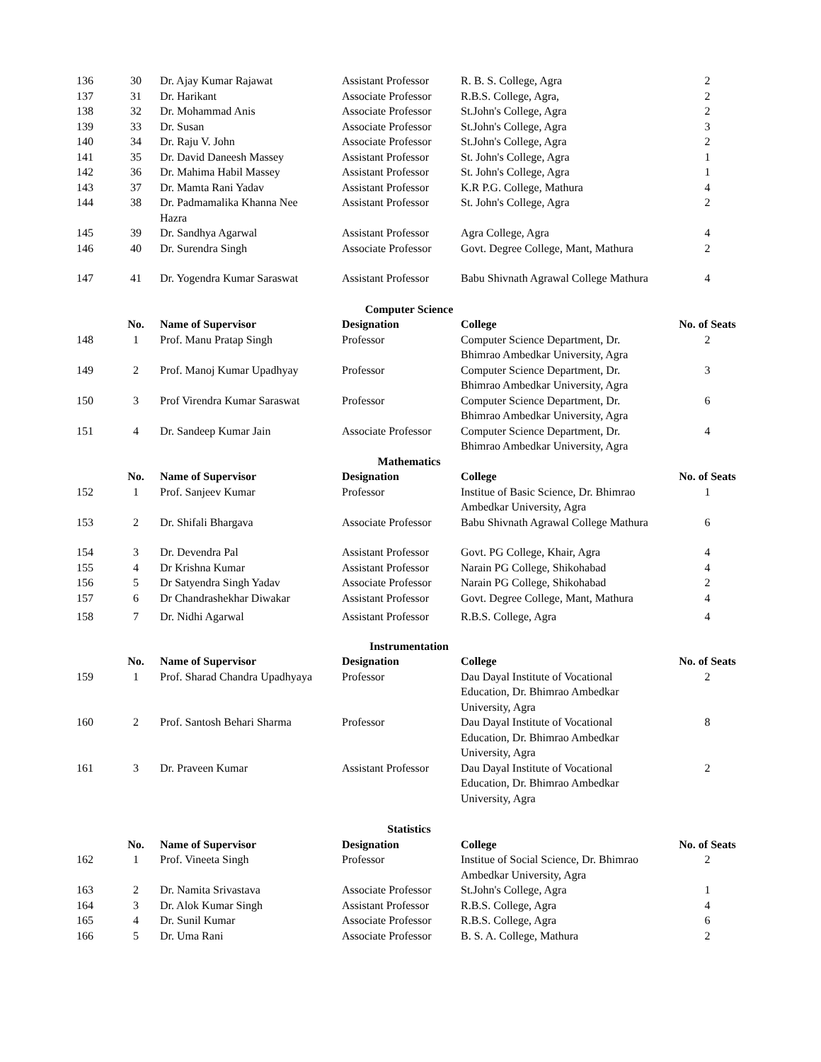| 136 | 30 | Dr. Ajay Kumar Rajawat | Assistant Professor | R. B. S. College, Agra | 2 |
| 137 | 31 | Dr. Harikant | Associate Professor | R.B.S. College, Agra, | 2 |
| 138 | 32 | Dr. Mohammad Anis | Associate Professor | St.John's College, Agra | 2 |
| 139 | 33 | Dr. Susan | Associate Professor | St.John's College, Agra | 3 |
| 140 | 34 | Dr. Raju V. John | Associate Professor | St.John's College, Agra | 2 |
| 141 | 35 | Dr. David Daneesh Massey | Assistant Professor | St. John's College, Agra | 1 |
| 142 | 36 | Dr. Mahima Habil Massey | Assistant Professor | St. John's College, Agra | 1 |
| 143 | 37 | Dr. Mamta Rani Yadav | Assistant Professor | K.R P.G. College, Mathura | 4 |
| 144 | 38 | Dr. Padmamalika Khanna Nee Hazra | Assistant Professor | St. John's College, Agra | 2 |
| 145 | 39 | Dr. Sandhya Agarwal | Assistant Professor | Agra College, Agra | 4 |
| 146 | 40 | Dr. Surendra Singh | Associate Professor | Govt. Degree College, Mant, Mathura | 2 |
| 147 | 41 | Dr. Yogendra Kumar Saraswat | Assistant Professor | Babu Shivnath Agrawal College Mathura | 4 |
| Computer Science | | | | | |
| | No. | Name of Supervisor | Designation | College | No. of Seats |
| 148 | 1 | Prof. Manu Pratap Singh | Professor | Computer Science Department, Dr. Bhimrao Ambedkar University, Agra | 2 |
| 149 | 2 | Prof. Manoj Kumar Upadhyay | Professor | Computer Science Department, Dr. Bhimrao Ambedkar University, Agra | 3 |
| 150 | 3 | Prof Virendra Kumar Saraswat | Professor | Computer Science Department, Dr. Bhimrao Ambedkar University, Agra | 6 |
| 151 | 4 | Dr. Sandeep Kumar Jain | Associate Professor | Computer Science Department, Dr. Bhimrao Ambedkar University, Agra | 4 |
| Mathematics | | | | | |
| | No. | Name of Supervisor | Designation | College | No. of Seats |
| 152 | 1 | Prof. Sanjeev Kumar | Professor | Institue of Basic Science, Dr. Bhimrao Ambedkar University, Agra | 1 |
| 153 | 2 | Dr. Shifali Bhargava | Associate Professor | Babu Shivnath Agrawal College Mathura | 6 |
| 154 | 3 | Dr. Devendra Pal | Assistant Professor | Govt. PG College, Khair, Agra | 4 |
| 155 | 4 | Dr Krishna Kumar | Assistant Professor | Narain PG College, Shikohabad | 4 |
| 156 | 5 | Dr Satyendra Singh Yadav | Associate Professor | Narain PG College, Shikohabad | 2 |
| 157 | 6 | Dr Chandrashekhar Diwakar | Assistant Professor | Govt. Degree College, Mant, Mathura | 4 |
| 158 | 7 | Dr. Nidhi Agarwal | Assistant Professor | R.B.S. College, Agra | 4 |
| Instrumentation | | | | | |
| | No. | Name of Supervisor | Designation | College | No. of Seats |
| 159 | 1 | Prof. Sharad Chandra Upadhyaya | Professor | Dau Dayal Institute of Vocational Education, Dr. Bhimrao Ambedkar University, Agra | 2 |
| 160 | 2 | Prof. Santosh Behari Sharma | Professor | Dau Dayal Institute of Vocational Education, Dr. Bhimrao Ambedkar University, Agra | 8 |
| 161 | 3 | Dr. Praveen Kumar | Assistant Professor | Dau Dayal Institute of Vocational Education, Dr. Bhimrao Ambedkar University, Agra | 2 |
| Statistics | | | | | |
| | No. | Name of Supervisor | Designation | College | No. of Seats |
| 162 | 1 | Prof. Vineeta Singh | Professor | Institue of Social Science, Dr. Bhimrao Ambedkar University, Agra | 2 |
| 163 | 2 | Dr. Namita Srivastava | Associate Professor | St.John's College, Agra | 1 |
| 164 | 3 | Dr. Alok Kumar Singh | Assistant Professor | R.B.S. College, Agra | 4 |
| 165 | 4 | Dr. Sunil Kumar | Associate Professor | R.B.S. College, Agra | 6 |
| 166 | 5 | Dr. Uma Rani | Associate Professor | B. S. A. College, Mathura | 2 |